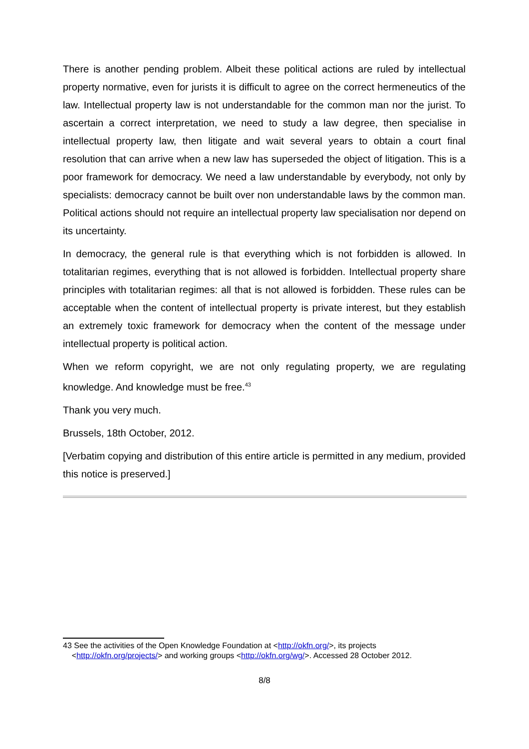There is another pending problem. Albeit these political actions are ruled by intellectual property normative, even for jurists it is difficult to agree on the correct hermeneutics of the law. Intellectual property law is not understandable for the common man nor the jurist. To ascertain a correct interpretation, we need to study a law degree, then specialise in intellectual property law, then litigate and wait several years to obtain a court final resolution that can arrive when a new law has superseded the object of litigation. This is a poor framework for democracy. We need a law understandable by everybody, not only by specialists: democracy cannot be built over non understandable laws by the common man. Political actions should not require an intellectual property law specialisation nor depend on its uncertainty.
In democracy, the general rule is that everything which is not forbidden is allowed. In totalitarian regimes, everything that is not allowed is forbidden. Intellectual property share principles with totalitarian regimes: all that is not allowed is forbidden. These rules can be acceptable when the content of intellectual property is private interest, but they establish an extremely toxic framework for democracy when the content of the message under intellectual property is political action.
When we reform copyright, we are not only regulating property, we are regulating knowledge. And knowledge must be free.<sup>43</sup>
Thank you very much.
Brussels, 18th October, 2012.
[Verbatim copying and distribution of this entire article is permitted in any medium, provided this notice is preserved.]
43 See the activities of the Open Knowledge Foundation at <http://okfn.org/>, its projects
<http://okfn.org/projects/> and working groups <http://okfn.org/wg/>. Accessed 28 October 2012.
8/8